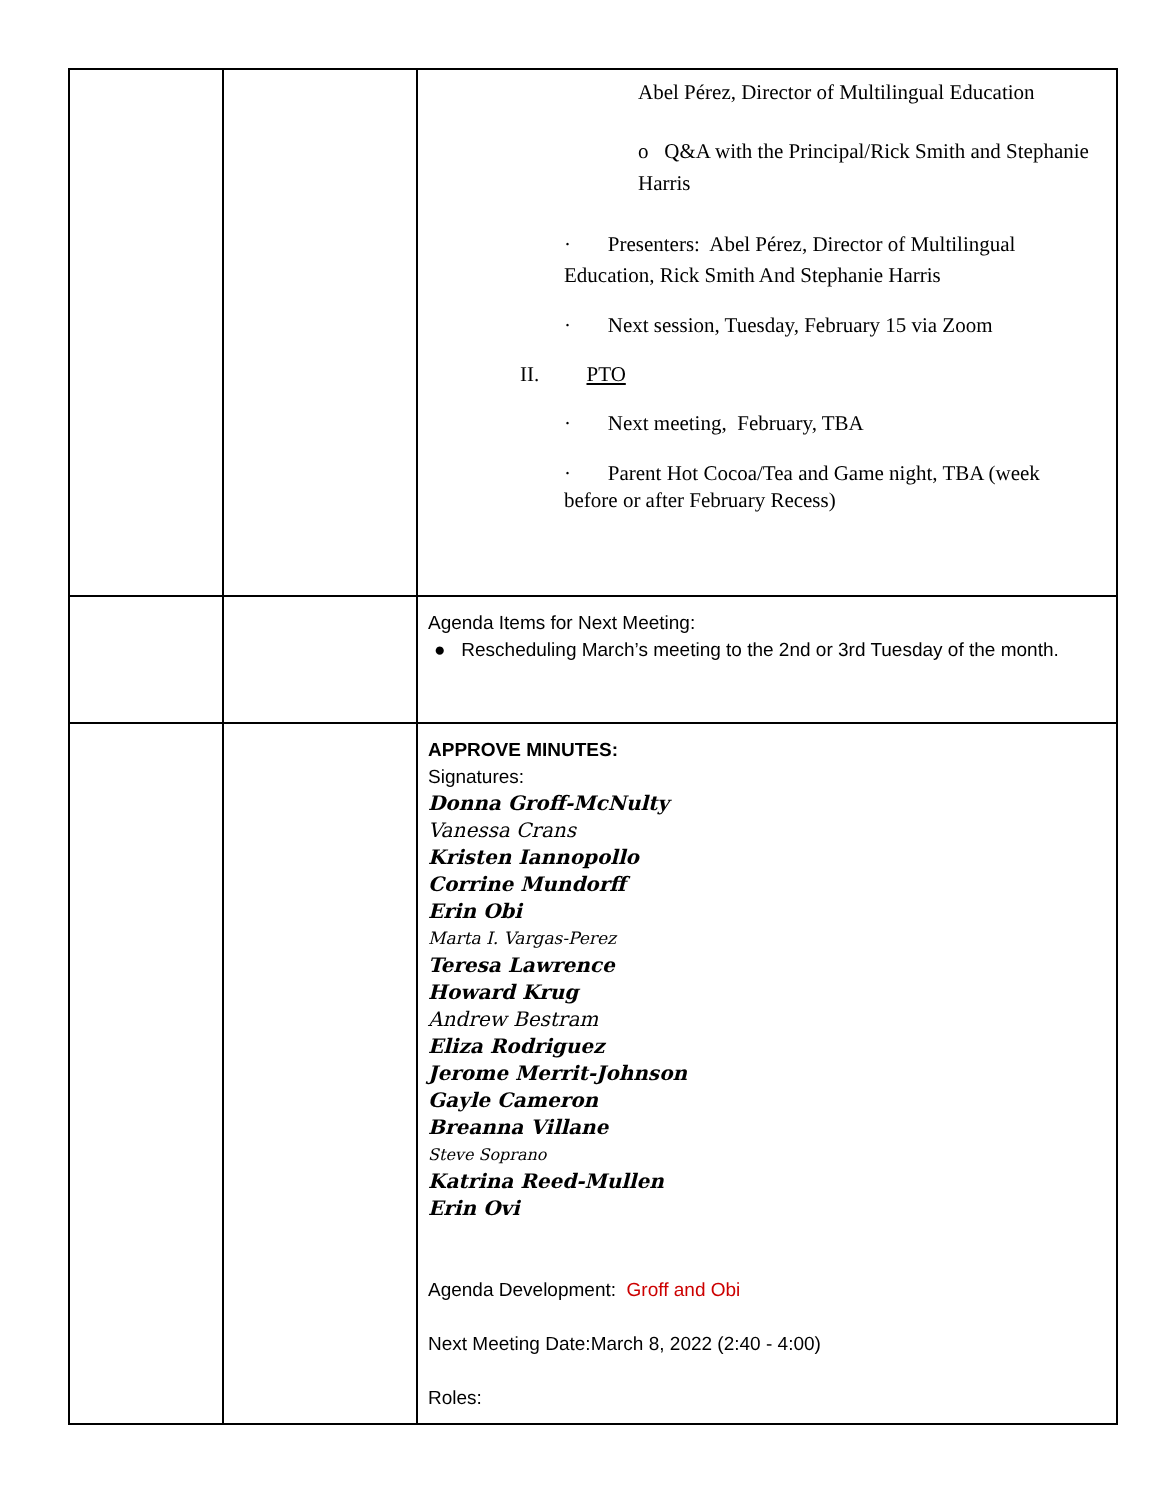| | | Abel Pérez, Director of Multilingual Education o Q&A with the Principal/Rick Smith and Stephanie Harris · Presenters: Abel Pérez, Director of Multilingual Education, Rick Smith And Stephanie Harris · Next session, Tuesday, February 15 via Zoom II. PTO · Next meeting, February, TBA · Parent Hot Cocoa/Tea and Game night, TBA (week before or after February Recess) |
| | | Agenda Items for Next Meeting: ● Rescheduling March’s meeting to the 2nd or 3rd Tuesday of the month. |
| | | APPROVE MINUTES: Signatures: Donna Groff-McNulty Vanessa Crans Kristen Iannopollo Corrine Mundorff Erin Obi Marta I. Vargas-Perez Teresa Lawrence Howard Krug Andrew Bestram Eliza Rodriguez Jerome Merrit-Johnson Gayle Cameron Breanna Villane Steve Soprano Katrina Reed-Mullen Erin Ovi Agenda Development: Groff and Obi Next Meeting Date:March 8, 2022 (2:40 - 4:00) Roles: |